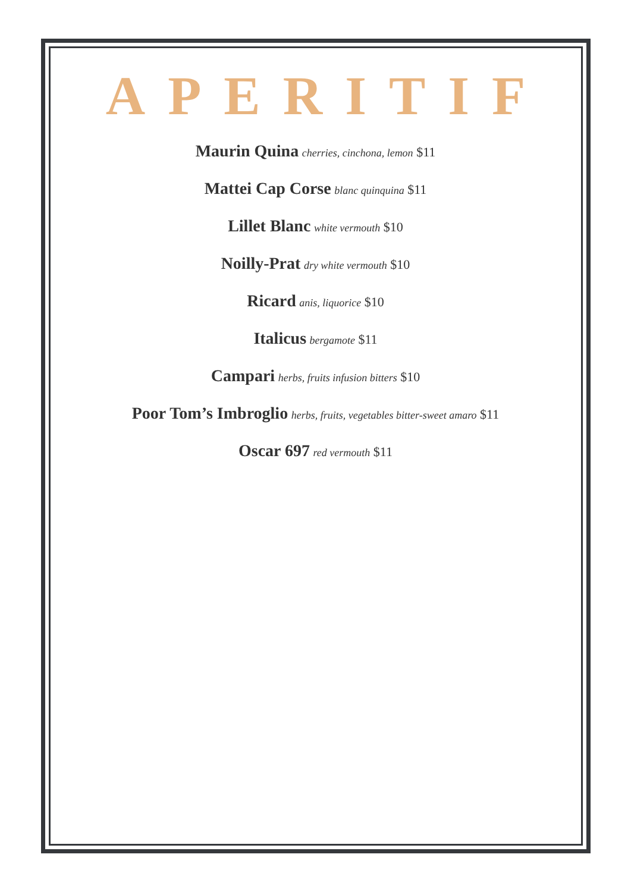APERITIF
Maurin Quina cherries, cinchona, lemon $11
Mattei Cap Corse blanc quinquina $11
Lillet Blanc white vermouth $10
Noilly-Prat dry white vermouth $10
Ricard anis, liquorice $10
Italicus bergamote $11
Campari herbs, fruits infusion bitters $10
Poor Tom’s Imbroglio herbs, fruits, vegetables bitter-sweet amaro $11
Oscar 697 red vermouth $11